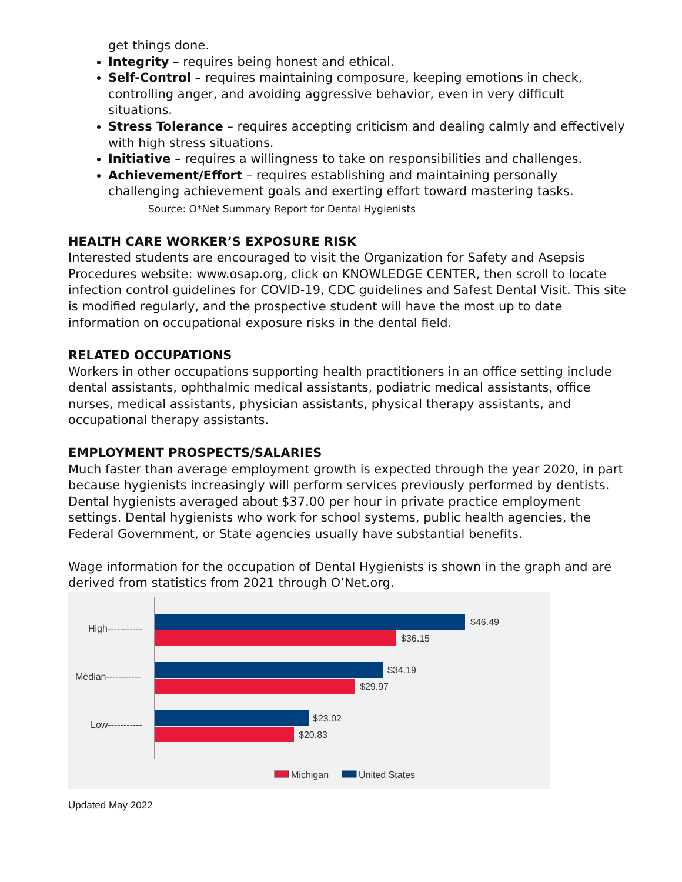get things done.
Integrity – requires being honest and ethical.
Self-Control – requires maintaining composure, keeping emotions in check, controlling anger, and avoiding aggressive behavior, even in very difficult situations.
Stress Tolerance – requires accepting criticism and dealing calmly and effectively with high stress situations.
Initiative – requires a willingness to take on responsibilities and challenges.
Achievement/Effort – requires establishing and maintaining personally challenging achievement goals and exerting effort toward mastering tasks.
Source: O*Net Summary Report for Dental Hygienists
HEALTH CARE WORKER’S EXPOSURE RISK
Interested students are encouraged to visit the Organization for Safety and Asepsis Procedures website: www.osap.org, click on KNOWLEDGE CENTER, then scroll to locate infection control guidelines for COVID-19, CDC guidelines and Safest Dental Visit. This site is modified regularly, and the prospective student will have the most up to date information on occupational exposure risks in the dental field.
RELATED OCCUPATIONS
Workers in other occupations supporting health practitioners in an office setting include dental assistants, ophthalmic medical assistants, podiatric medical assistants, office nurses, medical assistants, physician assistants, physical therapy assistants, and occupational therapy assistants.
EMPLOYMENT PROSPECTS/SALARIES
Much faster than average employment growth is expected through the year 2020, in part because hygienists increasingly will perform services previously performed by dentists. Dental hygienists averaged about $37.00 per hour in private practice employment settings. Dental hygienists who work for school systems, public health agencies, the Federal Government, or State agencies usually have substantial benefits.
Wage information for the occupation of Dental Hygienists is shown in the graph and are derived from statistics from 2021 through O’Net.org.
High-----------
Median-----------
Low-----------
$46.49
$36.15
$34.19
$29.97
$23.02
$20.83
Michigan
United States
Updated May 2022